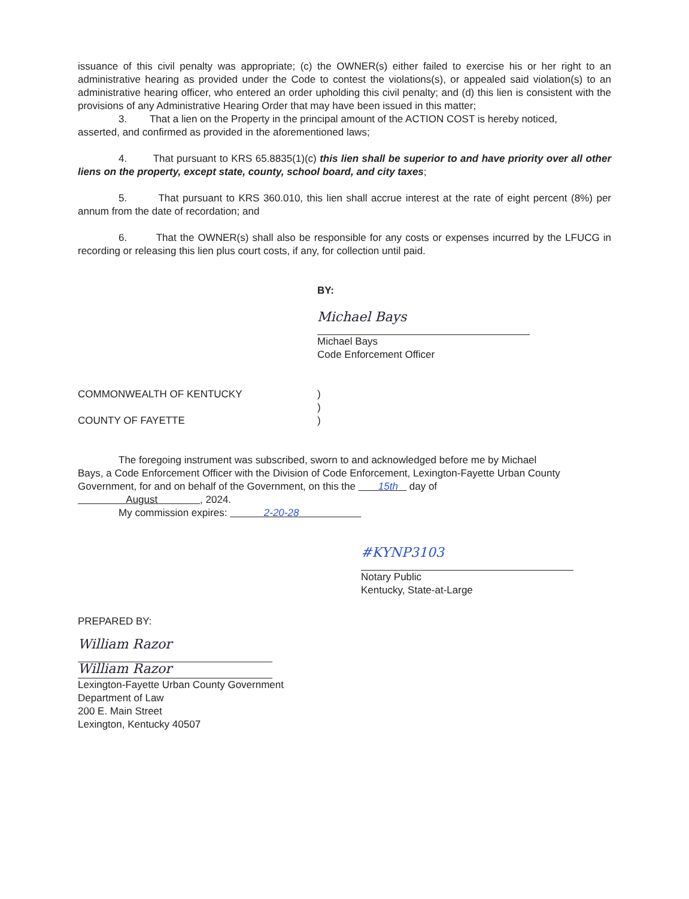issuance of this civil penalty was appropriate; (c) the OWNER(s) either failed to exercise his or her right to an administrative hearing as provided under the Code to contest the violations(s), or appealed said violation(s) to an administrative hearing officer, who entered an order upholding this civil penalty; and (d) this lien is consistent with the provisions of any Administrative Hearing Order that may have been issued in this matter;
3. That a lien on the Property in the principal amount of the ACTION COST is hereby noticed,
asserted, and confirmed as provided in the aforementioned laws;
4. That pursuant to KRS 65.8835(1)(c) this lien shall be superior to and have priority over all other liens on the property, except state, county, school board, and city taxes;
5. That pursuant to KRS 360.010, this lien shall accrue interest at the rate of eight percent (8%) per annum from the date of recordation; and
6. That the OWNER(s) shall also be responsible for any costs or expenses incurred by the LFUCG in recording or releasing this lien plus court costs, if any, for collection until paid.
BY:
Michael Bays
Michael Bays
Code Enforcement Officer
COMMONWEALTH OF KENTUCKY )
)
COUNTY OF FAYETTE )
The foregoing instrument was subscribed, sworn to and acknowledged before me by Michael
Bays, a Code Enforcement Officer with the Division of Code Enforcement, Lexington-Fayette Urban County Government, for and on behalf of the Government, on this the 15th day of
August , 2024.
My commission expires: 2-20-28
#KYNP3103
Notary Public
Kentucky, State-at-Large
PREPARED BY:
William Razor
William Razor
Lexington-Fayette Urban County Government
Department of Law
200 E. Main Street
Lexington, Kentucky 40507